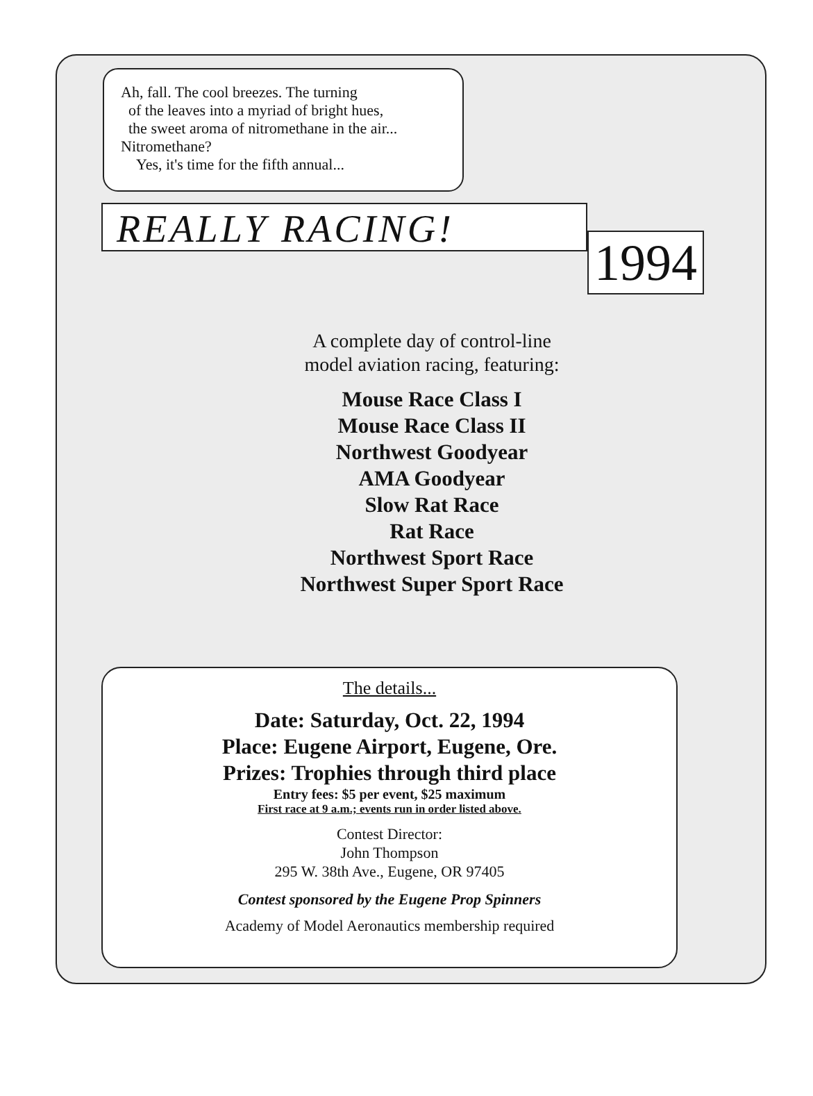Ah, fall. The cool breezes. The turning
of the leaves into a myriad of bright hues,
the sweet aroma of nitromethane in the air...
Nitromethane?
Yes, it's time for the fifth annual...
REALLY RACING!
1994
A complete day of control-line
model aviation racing, featuring:
Mouse Race Class I
Mouse Race Class II
Northwest Goodyear
AMA Goodyear
Slow Rat Race
Rat Race
Northwest Sport Race
Northwest Super Sport Race
The details...
Date: Saturday, Oct. 22, 1994
Place: Eugene Airport, Eugene, Ore.
Prizes: Trophies through third place
Entry fees: $5 per event, $25 maximum
First race at 9 a.m.; events run in order listed above.
Contest Director:
John Thompson
295 W. 38th Ave., Eugene, OR 97405
Contest sponsored by the Eugene Prop Spinners
Academy of Model Aeronautics membership required